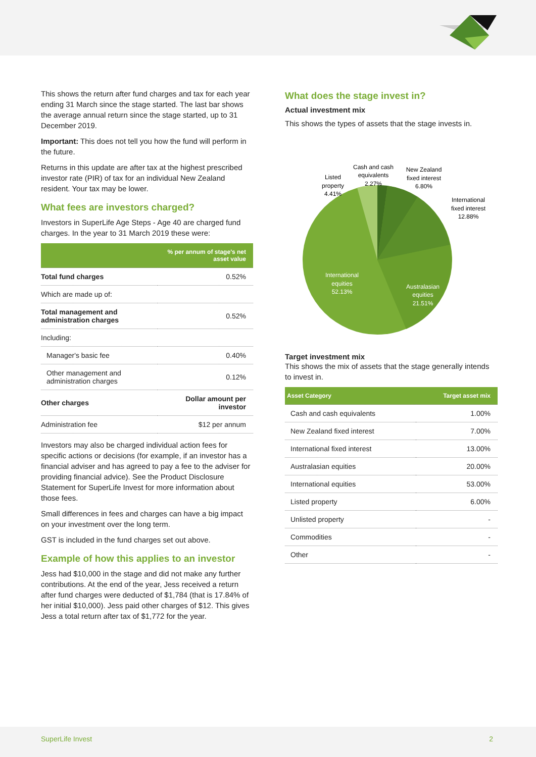This shows the return after fund charges and tax for each year ending 31 March since the stage started. The last bar shows the average annual return since the stage started, up to 31 December 2019.
Important: This does not tell you how the fund will perform in the future.
Returns in this update are after tax at the highest prescribed investor rate (PIR) of tax for an individual New Zealand resident. Your tax may be lower.
What fees are investors charged?
Investors in SuperLife Age Steps - Age 40 are charged fund charges. In the year to 31 March 2019 these were:
| | % per annum of stage's net asset value |
| --- | --- |
| Total fund charges | 0.52% |
| Which are made up of: | |
| Total management and administration charges | 0.52% |
| Including: | |
| Manager's basic fee | 0.40% |
| Other management and administration charges | 0.12% |
| Other charges | Dollar amount per investor |
| Administration fee | $12 per annum |
Investors may also be charged individual action fees for specific actions or decisions (for example, if an investor has a financial adviser and has agreed to pay a fee to the adviser for providing financial advice). See the Product Disclosure Statement for SuperLife Invest for more information about those fees.
Small differences in fees and charges can have a big impact on your investment over the long term.
GST is included in the fund charges set out above.
Example of how this applies to an investor
Jess had $10,000 in the stage and did not make any further contributions. At the end of the year, Jess received a return after fund charges were deducted of $1,784 (that is 17.84% of her initial $10,000). Jess paid other charges of $12. This gives Jess a total return after tax of $1,772 for the year.
What does the stage invest in?
Actual investment mix
This shows the types of assets that the stage invests in.
Listed
property
4.41%
Cash and cash
equivalents
2.27%
New Zealand
fixed interest
6.80%
International
fixed interest
12.88%
International
equities
52.13%
Australasian
equities
21.51%
Target investment mix
This shows the mix of assets that the stage generally intends to invest in.
| Asset Category | Target asset mix |
| --- | --- |
| Cash and cash equivalents | 1.00% |
| New Zealand fixed interest | 7.00% |
| International fixed interest | 13.00% |
| Australasian equities | 20.00% |
| International equities | 53.00% |
| Listed property | 6.00% |
| Unlisted property | - |
| Commodities | - |
| Other | - |
SuperLife Invest 2